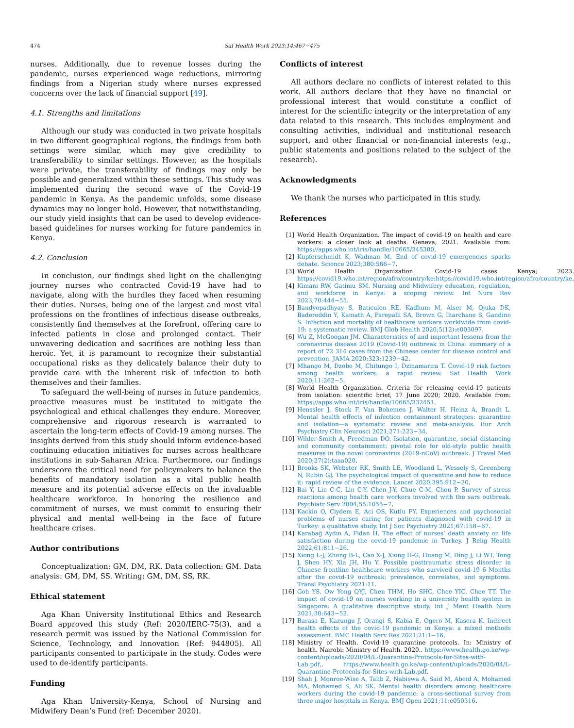474 Saf Health Work 2023;14:467−475
nurses. Additionally, due to revenue losses during the pandemic, nurses experienced wage reductions, mirroring findings from a Nigerian study where nurses expressed concerns over the lack of financial support [49].
4.1. Strengths and limitations
Although our study was conducted in two private hospitals in two different geographical regions, the findings from both settings were similar, which may give credibility to transferability to similar settings. However, as the hospitals were private, the transferability of findings may only be possible and generalized within these settings. This study was implemented during the second wave of the Covid-19 pandemic in Kenya. As the pandemic unfolds, some disease dynamics may no longer hold. However, that notwithstanding, our study yield insights that can be used to develop evidence-based guidelines for nurses working for future pandemics in Kenya.
4.2. Conclusion
In conclusion, our findings shed light on the challenging journey nurses who contracted Covid-19 have had to navigate, along with the hurdles they faced when resuming their duties. Nurses, being one of the largest and most vital professions on the frontlines of infectious disease outbreaks, consistently find themselves at the forefront, offering care to infected patients in close and prolonged contact. Their unwavering dedication and sacrifices are nothing less than heroic. Yet, it is paramount to recognize their substantial occupational risks as they delicately balance their duty to provide care with the inherent risk of infection to both themselves and their families.
To safeguard the well-being of nurses in future pandemics, proactive measures must be instituted to mitigate the psychological and ethical challenges they endure. Moreover, comprehensive and rigorous research is warranted to ascertain the long-term effects of Covid-19 among nurses. The insights derived from this study should inform evidence-based continuing education initiatives for nurses across healthcare institutions in sub-Saharan Africa. Furthermore, our findings underscore the critical need for policymakers to balance the benefits of mandatory isolation as a vital public health measure and its potential adverse effects on the invaluable healthcare workforce. In honoring the resilience and commitment of nurses, we must commit to ensuring their physical and mental well-being in the face of future healthcare crises.
Author contributions
Conceptualization: GM, DM, RK. Data collection: GM. Data analysis: GM, DM, SS. Writing: GM, DM, SS, RK.
Ethical statement
Aga Khan University Institutional Ethics and Research Board approved this study (Ref: 2020/IERC-75(3), and a research permit was issued by the National Commission for Science, Technology, and Innovation (Ref: 944805). All participants consented to participate in the study. Codes were used to de-identify participants.
Funding
Aga Khan University-Kenya, School of Nursing and Midwifery Dean’s Fund (ref: December 2020).
Conflicts of interest
All authors declare no conflicts of interest related to this work. All authors declare that they have no financial or professional interest that would constitute a conflict of interest for the scientific integrity or the interpretation of any data related to this research. This includes employment and consulting activities, individual and institutional research support, and other financial or non-financial interests (e.g., public statements and positions related to the subject of the research).
Acknowledgments
We thank the nurses who participated in this study.
References
[1] World Health Organization. The impact of covid-19 on health and care workers: a closer look at deaths. Geneva; 2021. Available from: https://apps.who.int/iris/handle/10665/345300.
[2] Kupferschmidt K, Wadman M. End of covid-19 emergencies sparks debate. Science 2023;380:566−7.
[3] World Health Organization. Covid-19 cases Kenya; 2023. https://covid19.who.int/region/afro/country/ke:https://covid19.who.int/region/afro/country/ke.
[4] Kimani RW, Gatimu SM. Nursing and Midwifery education, regulation, and workforce in Kenya: a scoping review. Int Nurs Rev 2023;70:444−55.
[5] Bandyopadhyay S, Baticulon RE, Kadhum M, Alser M, Ojuka DK, Badereddin Y, Kamath A, Parepalli SA, Brown G, Iharchane S, Gandino S. Infection and mortality of healthcare workers worldwide from covid-19: a systematic review. BMJ Glob Health 2020;5(12):e003097.
[6] Wu Z, McGoogan JM. Characteristics of and important lessons from the coronavirus disease 2019 (Covid-19) outbreak in China: summary of a report of 72 314 cases from the Chinese center for disease control and prevention. JAMA 2020;323:1239−42.
[7] Mhango M, Dzobo M, Chitungo I, Dzinamarira T. Covid-19 risk factors among health workers: a rapid review. Saf Health Work 2020;11:262−5.
[8] World Health Organization. Criteria for releasing covid-19 patients from isolation: scientific brief, 17 June 2020; 2020. Available from: https://apps.who.int/iris/handle/10665/332451.
[9] Henssler J, Stock F, Van Bohemen J, Walter H, Heinz A, Brandt L. Mental health effects of infection containment strategies: quarantine and isolation—a systematic review and meta-analysis. Eur Arch Psychiatry Clin Neurosci 2021;271:223−34.
[10] Wilder-Smith A, Freedman DO. Isolation, quarantine, social distancing and community containment: pivotal role for old-style public health measures in the novel coronavirus (2019-nCoV) outbreak. J Travel Med 2020;27(2):taaa020.
[11] Brooks SK, Webster RK, Smith LE, Woodland L, Wessely S, Greenberg N, Rubin GJ. The psychological impact of quarantine and how to reduce it: rapid review of the evidence. Lancet 2020;395:912−20.
[12] Bai Y, Lin C-C, Lin C-Y, Chen J-Y, Chue C-M, Chou P. Survey of stress reactions among health care workers involved with the sars outbreak. Psychiatr Serv 2004;55:1055−7.
[13] Kackin O, Ciydem E, Aci OS, Kutlu FY. Experiences and psychosocial problems of nurses caring for patients diagnosed with covid-19 in Turkey: a qualitative study. Int J Soc Psychiatry 2021;67:158−67.
[14] Karabağ Aydın A, Fidan H. The effect of nurses’ death anxiety on life satisfaction during the covid-19 pandemic in Turkey. J Relig Health 2022;61:811−26.
[15] Xiong L-J, Zhong B-L, Cao X-J, Xiong H-G, Huang M, Ding J, Li WT, Tong J, Shen HY, Xia JH, Hu Y. Possible posttraumatic stress disorder in Chinese frontline healthcare workers who survived covid-19 6 Months after the covid-19 outbreak: prevalence, correlates, and symptoms. Transl Psychiatry 2021:11.
[16] Goh YS, Ow Yong QYJ, Chen THM, Ho SHC, Chee YIC, Chee TT. The impact of covid-19 on nurses working in a university health system in Singapore: A qualitative descriptive study. Int J Ment Health Nurs 2021;30:643−52.
[17] Barasa E, Kazungu J, Orangi S, Kabia E, Ogero M, Kasera K. Indirect health effects of the covid-19 pandemic in Kenya: a mixed methods assessment. BMC Health Serv Res 2021;21:1−16.
[18] Ministry of Health. Covid-19 quarantine protocols. In: Ministry of health. Nairobi: Ministry of Health. 2020.. https://www.health.go.ke/wp-content/uploads/2020/04/L-Quarantine-Protocols-for-Sites-with-Lab.pdf.. https://www.health.go.ke/wp-content/uploads/2020/04/L-Quarantine-Protocols-for-Sites-with-Lab.pdf.
[19] Shah J, Monroe-Wise A, Talib Z, Nabiswa A, Said M, Abeid A, Mohamed MA, Mohamed S, Ali SK. Mental health disorders among healthcare workers during the covid-19 pandemic: a cross-sectional survey from three major hospitals in Kenya. BMJ Open 2021;11:e050316.